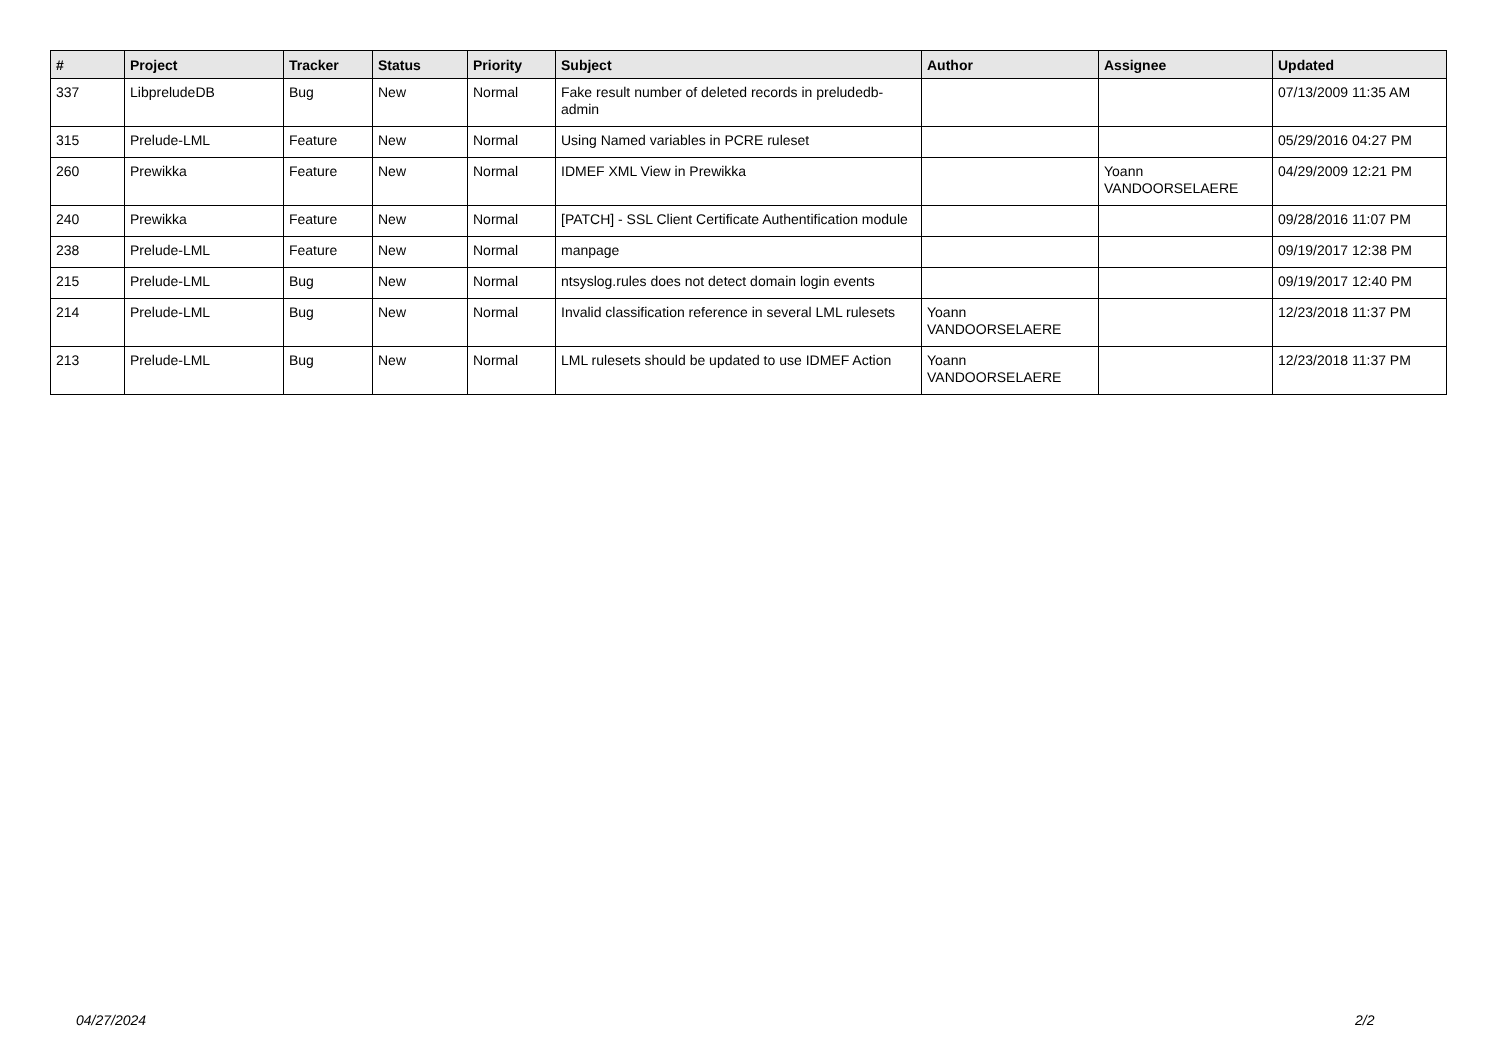| # | Project | Tracker | Status | Priority | Subject | Author | Assignee | Updated |
| --- | --- | --- | --- | --- | --- | --- | --- | --- |
| 337 | LibpreludeDB | Bug | New | Normal | Fake result number of deleted records in preludedb-admin | | | 07/13/2009 11:35 AM |
| 315 | Prelude-LML | Feature | New | Normal | Using Named variables in PCRE ruleset | | | 05/29/2016 04:27 PM |
| 260 | Prewikka | Feature | New | Normal | IDMEF XML View in Prewikka | | Yoann VANDOORSELAERE | 04/29/2009 12:21 PM |
| 240 | Prewikka | Feature | New | Normal | [PATCH] - SSL Client Certificate Authentification module | | | 09/28/2016 11:07 PM |
| 238 | Prelude-LML | Feature | New | Normal | manpage | | | 09/19/2017 12:38 PM |
| 215 | Prelude-LML | Bug | New | Normal | ntsyslog.rules does not detect domain login events | | | 09/19/2017 12:40 PM |
| 214 | Prelude-LML | Bug | New | Normal | Invalid classification reference in several LML rulesets | Yoann VANDOORSELAERE | | 12/23/2018 11:37 PM |
| 213 | Prelude-LML | Bug | New | Normal | LML rulesets should be updated to use IDMEF Action | Yoann VANDOORSELAERE | | 12/23/2018 11:37 PM |
04/27/2024 2/2